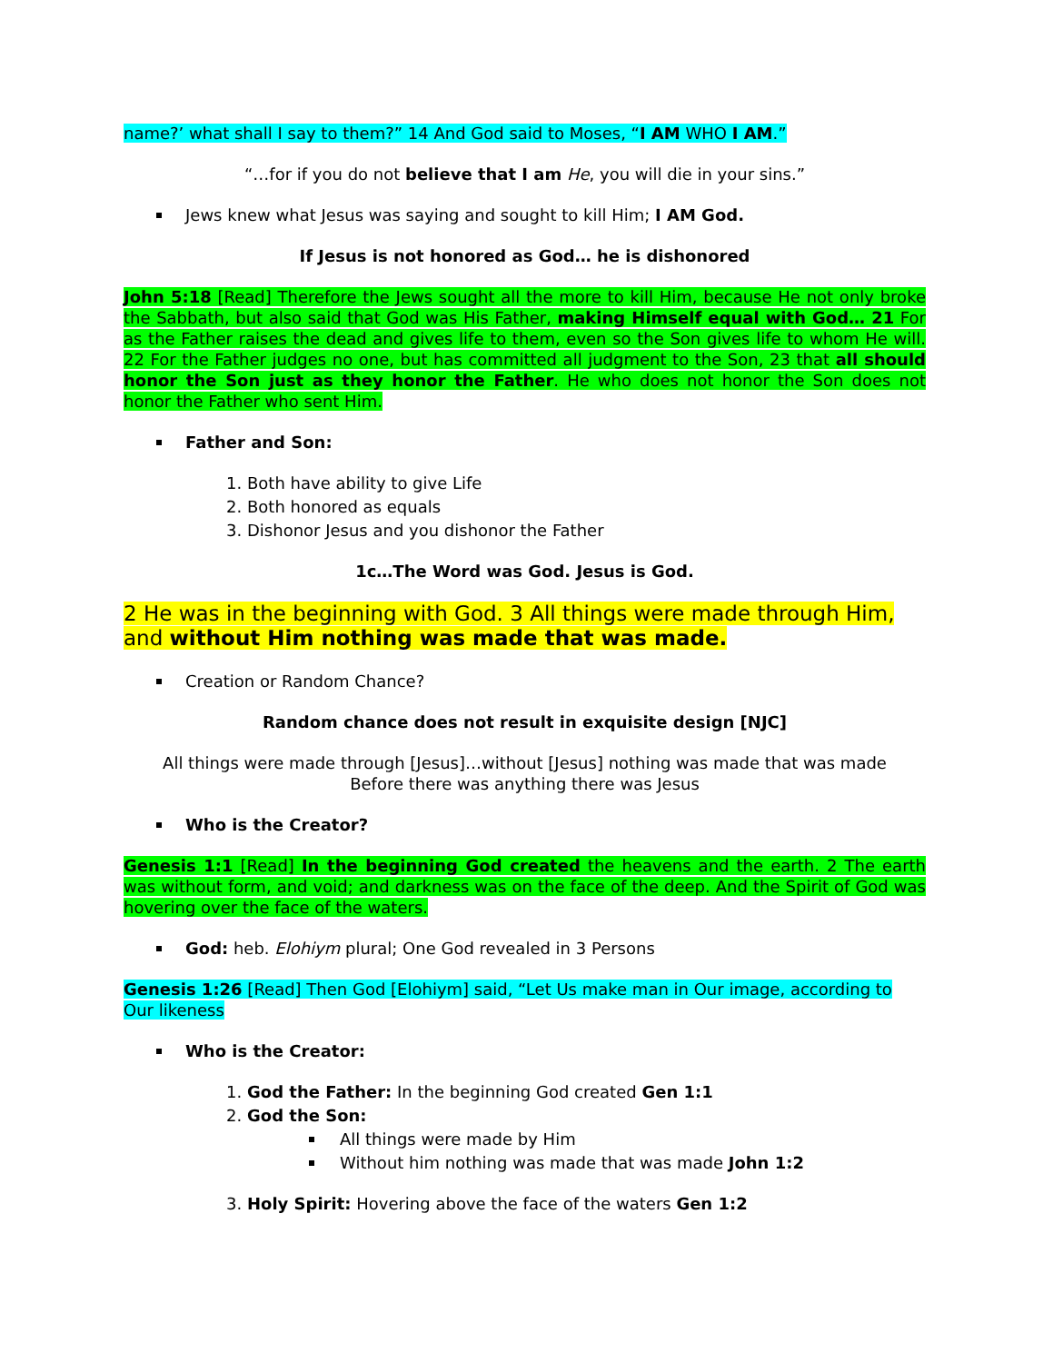name?’ what shall I say to them?” 14 And God said to Moses, “I AM WHO I AM.”
“…for if you do not believe that I am He, you will die in your sins.”
Jews knew what Jesus was saying and sought to kill Him; I AM God.
If Jesus is not honored as God… he is dishonored
John 5:18 [Read] Therefore the Jews sought all the more to kill Him, because He not only broke the Sabbath, but also said that God was His Father, making Himself equal with God… 21 For as the Father raises the dead and gives life to them, even so the Son gives life to whom He will. 22 For the Father judges no one, but has committed all judgment to the Son, 23 that all should honor the Son just as they honor the Father. He who does not honor the Son does not honor the Father who sent Him.
Father and Son:
1. Both have ability to give Life
2. Both honored as equals
3. Dishonor Jesus and you dishonor the Father
1c…The Word was God. Jesus is God.
2 He was in the beginning with God. 3 All things were made through Him, and without Him nothing was made that was made.
Creation or Random Chance?
Random chance does not result in exquisite design [NJC]
All things were made through [Jesus]…without [Jesus] nothing was made that was made
Before there was anything there was Jesus
Who is the Creator?
Genesis 1:1 [Read] In the beginning God created the heavens and the earth. 2 The earth was without form, and void; and darkness was on the face of the deep. And the Spirit of God was hovering over the face of the waters.
God: heb. Elohiym plural; One God revealed in 3 Persons
Genesis 1:26 [Read] Then God [Elohiym] said, “Let Us make man in Our image, according to Our likeness
Who is the Creator:
1. God the Father: In the beginning God created Gen 1:1
2. God the Son:
All things were made by Him
Without him nothing was made that was made John 1:2
3. Holy Spirit: Hovering above the face of the waters Gen 1:2